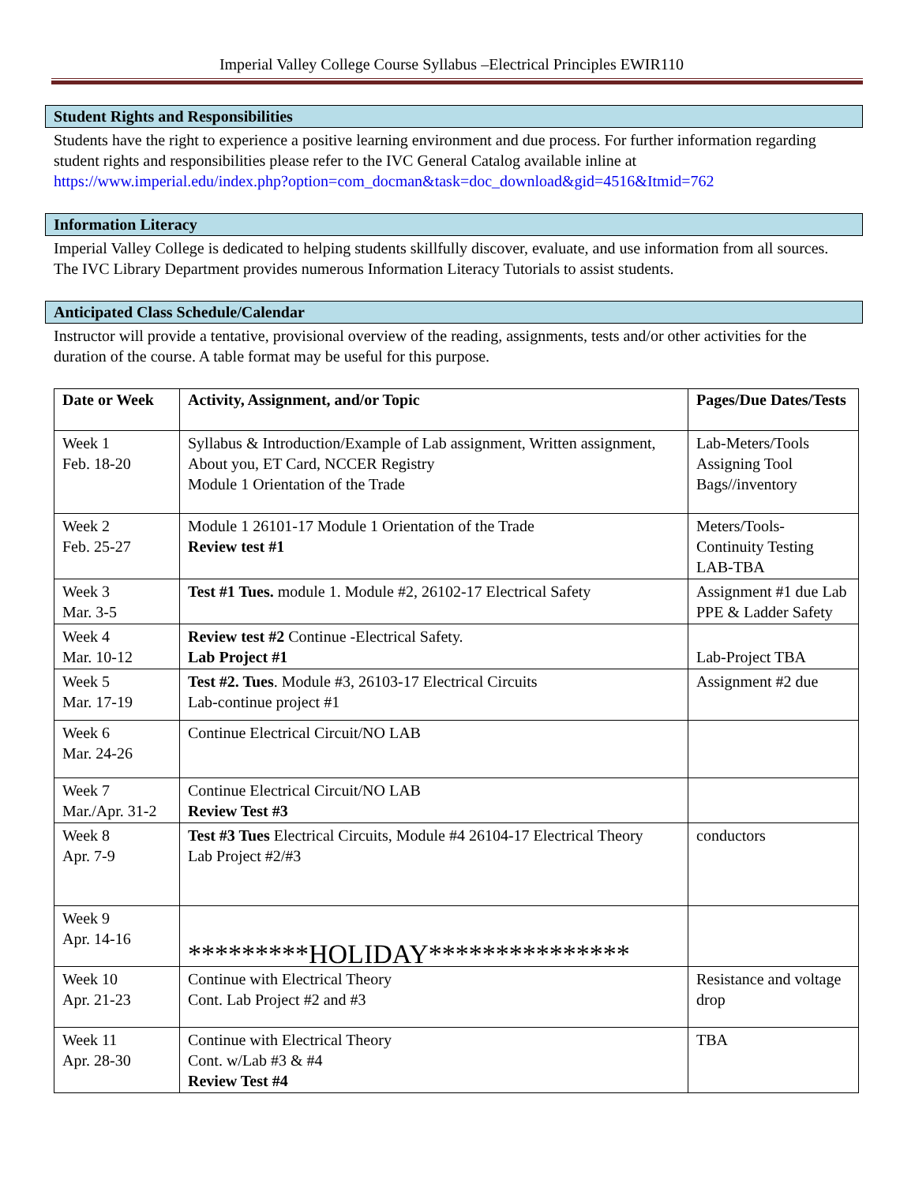Imperial Valley College Course Syllabus –Electrical Principles EWIR110
Student Rights and Responsibilities
Students have the right to experience a positive learning environment and due process. For further information regarding student rights and responsibilities please refer to the IVC General Catalog available inline at https://www.imperial.edu/index.php?option=com_docman&task=doc_download&gid=4516&Itmid=762
Information Literacy
Imperial Valley College is dedicated to helping students skillfully discover, evaluate, and use information from all sources. The IVC Library Department provides numerous Information Literacy Tutorials to assist students.
Anticipated Class Schedule/Calendar
Instructor will provide a tentative, provisional overview of the reading, assignments, tests and/or other activities for the duration of the course. A table format may be useful for this purpose.
| Date or Week | Activity, Assignment, and/or Topic | Pages/Due Dates/Tests |
| --- | --- | --- |
| Week 1 Feb. 18-20 | Syllabus & Introduction/Example of Lab assignment, Written assignment, About you, ET Card, NCCER Registry Module 1 Orientation of the Trade | Lab-Meters/Tools Assigning Tool Bags//inventory |
| Week 2 Feb. 25-27 | Module 1 26101-17 Module 1 Orientation of the Trade Review test #1 | Meters/Tools-Continuity Testing LAB-TBA |
| Week 3 Mar. 3-5 | Test #1 Tues. module 1. Module #2, 26102-17 Electrical Safety | Assignment #1 due Lab PPE & Ladder Safety |
| Week 4 Mar. 10-12 | Review test #2 Continue -Electrical Safety. Lab Project #1 | Lab-Project TBA |
| Week 5 Mar. 17-19 | Test #2. Tues . Module #3, 26103-17 Electrical Circuits Lab-continue project #1 | Assignment #2 due |
| Week 6 Mar. 24-26 | Continue Electrical Circuit/NO LAB | |
| Week 7 Mar./Apr. 31-2 | Continue Electrical Circuit/NO LAB Review Test #3 | |
| Week 8 Apr. 7-9 | Test #3 Tues Electrical Circuits, Module #4 26104-17 Electrical Theory Lab Project #2/#3 | conductors |
| Week 9 Apr. 14-16 | *********HOLIDAY*************** | |
| Week 10 Apr. 21-23 | Continue with Electrical Theory Cont. Lab Project #2 and #3 | Resistance and voltage drop |
| Week 11 Apr. 28-30 | Continue with Electrical Theory Cont. w/Lab #3 & #4 Review Test #4 | TBA |